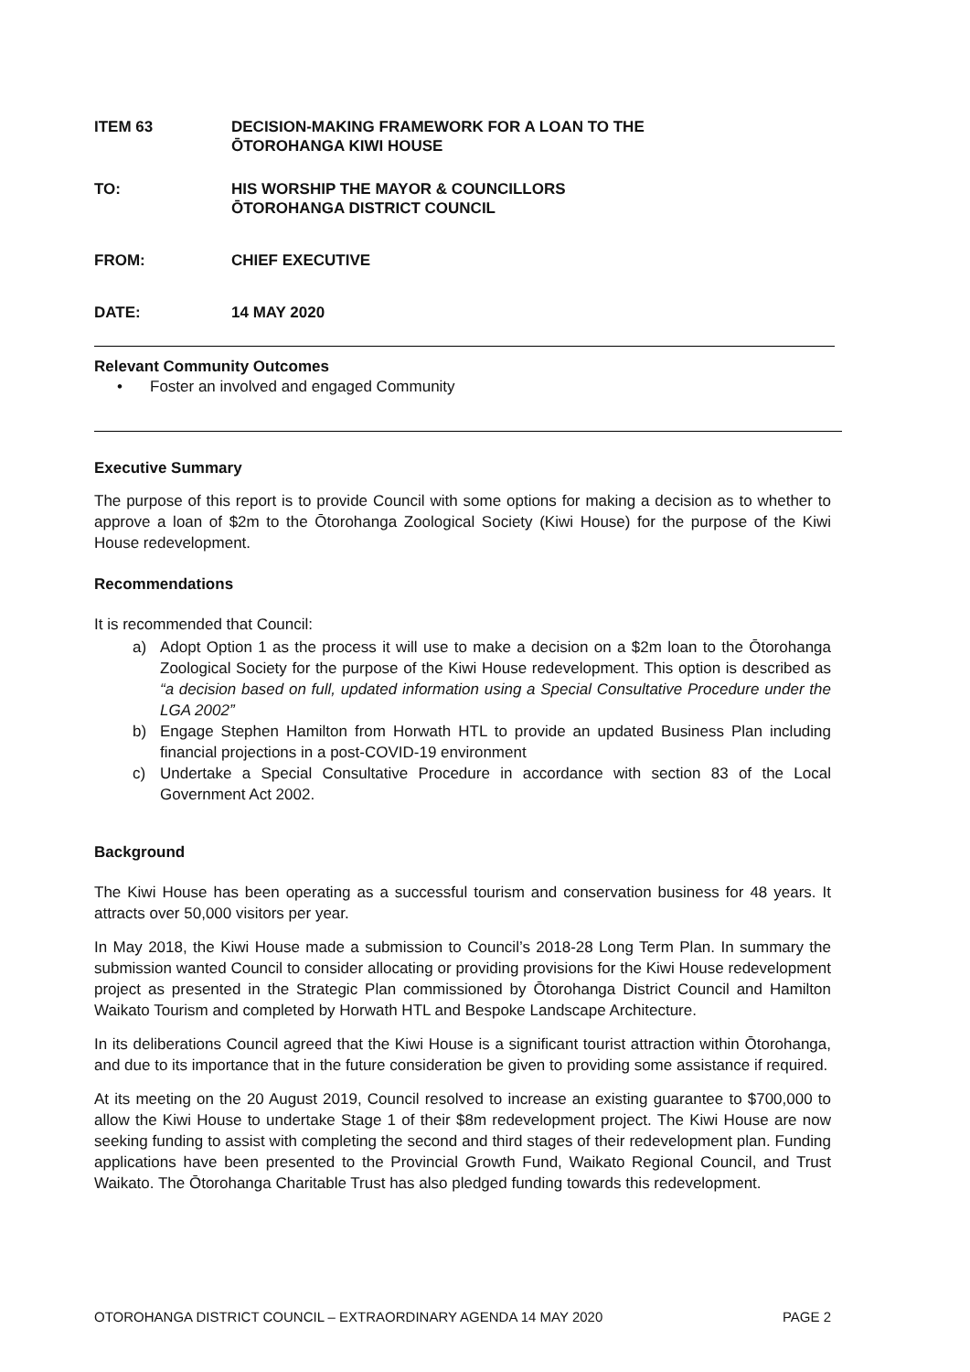ITEM 63 DECISION-MAKING FRAMEWORK FOR A LOAN TO THE
ŌTOROHANGA KIWI HOUSE
TO: HIS WORSHIP THE MAYOR & COUNCILLORS
ŌTOROHANGA DISTRICT COUNCIL
FROM: CHIEF EXECUTIVE
DATE: 14 MAY 2020
Relevant Community Outcomes
• Foster an involved and engaged Community
Executive Summary
The purpose of this report is to provide Council with some options for making a decision as to whether to approve a loan of $2m to the Ōtorohanga Zoological Society (Kiwi House) for the purpose of the Kiwi House redevelopment.
Recommendations
It is recommended that Council:
a) Adopt Option 1 as the process it will use to make a decision on a $2m loan to the Ōtorohanga Zoological Society for the purpose of the Kiwi House redevelopment. This option is described as “a decision based on full, updated information using a Special Consultative Procedure under the LGA 2002”
b) Engage Stephen Hamilton from Horwath HTL to provide an updated Business Plan including financial projections in a post-COVID-19 environment
c) Undertake a Special Consultative Procedure in accordance with section 83 of the Local Government Act 2002.
Background
The Kiwi House has been operating as a successful tourism and conservation business for 48 years. It attracts over 50,000 visitors per year.
In May 2018, the Kiwi House made a submission to Council’s 2018-28 Long Term Plan. In summary the submission wanted Council to consider allocating or providing provisions for the Kiwi House redevelopment project as presented in the Strategic Plan commissioned by Ōtorohanga District Council and Hamilton Waikato Tourism and completed by Horwath HTL and Bespoke Landscape Architecture.
In its deliberations Council agreed that the Kiwi House is a significant tourist attraction within Ōtorohanga, and due to its importance that in the future consideration be given to providing some assistance if required.
At its meeting on the 20 August 2019, Council resolved to increase an existing guarantee to $700,000 to allow the Kiwi House to undertake Stage 1 of their $8m redevelopment project. The Kiwi House are now seeking funding to assist with completing the second and third stages of their redevelopment plan. Funding applications have been presented to the Provincial Growth Fund, Waikato Regional Council, and Trust Waikato. The Ōtorohanga Charitable Trust has also pledged funding towards this redevelopment.
OTOROHANGA DISTRICT COUNCIL – EXTRAORDINARY AGENDA 14 MAY 2020 PAGE 2